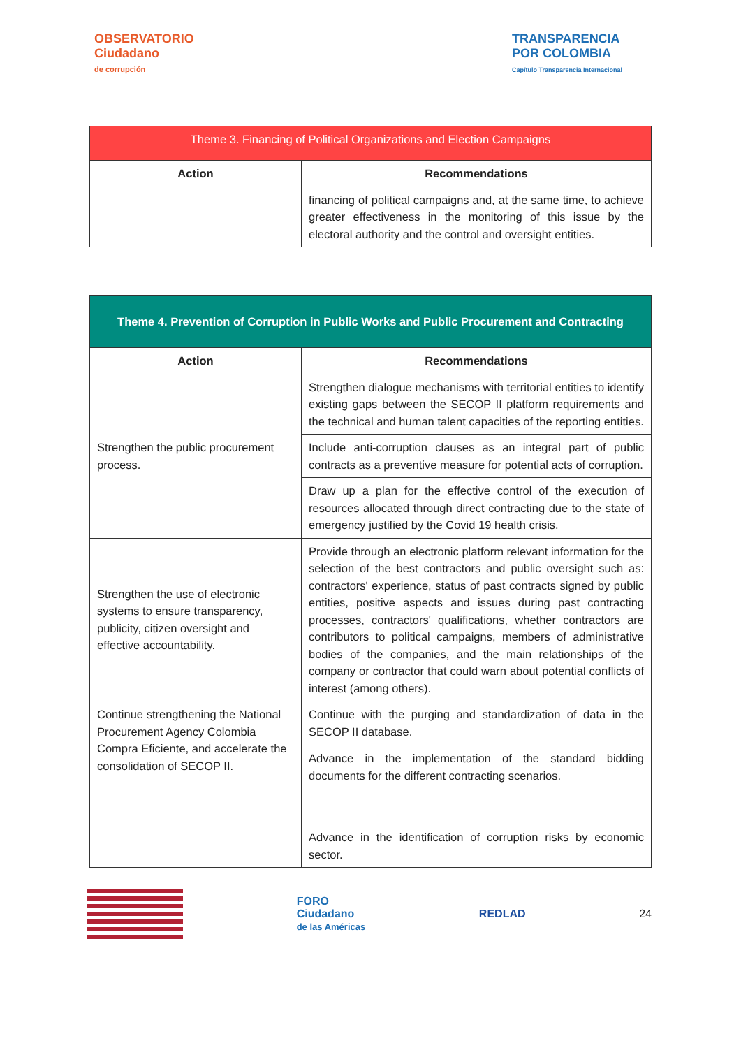OBSERVATORIO
Ciudadano
de corrupción
TRANSPARENCIA
POR COLOMBIA
Capítulo Transparencia Internacional
| Theme 3. Financing of Political Organizations and Election Campaigns | |
| --- | --- |
| Action | Recommendations |
| | financing of political campaigns and, at the same time, to achieve greater effectiveness in the monitoring of this issue by the electoral authority and the control and oversight entities. |
| Theme 4. Prevention of Corruption in Public Works and Public Procurement and Contracting | |
| --- | --- |
| Action | Recommendations |
| Strengthen the public procurement process. | Strengthen dialogue mechanisms with territorial entities to identify existing gaps between the SECOP II platform requirements and the technical and human talent capacities of the reporting entities. |
| | Include anti-corruption clauses as an integral part of public contracts as a preventive measure for potential acts of corruption. |
| | Draw up a plan for the effective control of the execution of resources allocated through direct contracting due to the state of emergency justified by the Covid 19 health crisis. |
| Strengthen the use of electronic systems to ensure transparency, publicity, citizen oversight and effective accountability. | Provide through an electronic platform relevant information for the selection of the best contractors and public oversight such as: contractors' experience, status of past contracts signed by public entities, positive aspects and issues during past contracting processes, contractors' qualifications, whether contractors are contributors to political campaigns, members of administrative bodies of the companies, and the main relationships of the company or contractor that could warn about potential conflicts of interest (among others). |
| Continue strengthening the National Procurement Agency Colombia Compra Eficiente, and accelerate the consolidation of SECOP II. | Continue with the purging and standardization of data in the SECOP II database. |
| | Advance in the implementation of the standard bidding documents for the different contracting scenarios. |
| | Advance in the identification of corruption risks by economic sector. |
FORO
Ciudadano
de las Américas
REDLAD 24